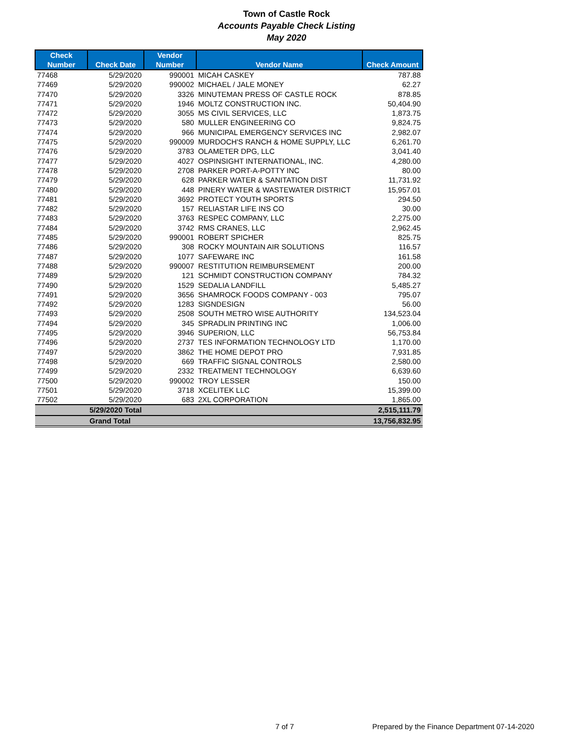Town of Castle Rock
Accounts Payable Check Listing
May 2020
| Check Number | Check Date | Vendor Number | Vendor Name | Check Amount |
| --- | --- | --- | --- | --- |
| 77468 | 5/29/2020 | 990001 | MICAH CASKEY | 787.88 |
| 77469 | 5/29/2020 | 990002 | MICHAEL / JALE MONEY | 62.27 |
| 77470 | 5/29/2020 | 3326 | MINUTEMAN PRESS OF CASTLE ROCK | 878.85 |
| 77471 | 5/29/2020 | 1946 | MOLTZ CONSTRUCTION INC. | 50,404.90 |
| 77472 | 5/29/2020 | 3055 | MS CIVIL SERVICES, LLC | 1,873.75 |
| 77473 | 5/29/2020 | 580 | MULLER ENGINEERING CO | 9,824.75 |
| 77474 | 5/29/2020 | 966 | MUNICIPAL EMERGENCY SERVICES INC | 2,982.07 |
| 77475 | 5/29/2020 | 990009 | MURDOCH'S RANCH & HOME SUPPLY, LLC | 6,261.70 |
| 77476 | 5/29/2020 | 3783 | OLAMETER DPG, LLC | 3,041.40 |
| 77477 | 5/29/2020 | 4027 | OSPINSIGHT INTERNATIONAL, INC. | 4,280.00 |
| 77478 | 5/29/2020 | 2708 | PARKER PORT-A-POTTY INC | 80.00 |
| 77479 | 5/29/2020 | 628 | PARKER WATER & SANITATION DIST | 11,731.92 |
| 77480 | 5/29/2020 | 448 | PINERY WATER & WASTEWATER DISTRICT | 15,957.01 |
| 77481 | 5/29/2020 | 3692 | PROTECT YOUTH SPORTS | 294.50 |
| 77482 | 5/29/2020 | 157 | RELIASTAR LIFE INS CO | 30.00 |
| 77483 | 5/29/2020 | 3763 | RESPEC COMPANY, LLC | 2,275.00 |
| 77484 | 5/29/2020 | 3742 | RMS CRANES, LLC | 2,962.45 |
| 77485 | 5/29/2020 | 990001 | ROBERT SPICHER | 825.75 |
| 77486 | 5/29/2020 | 308 | ROCKY MOUNTAIN AIR SOLUTIONS | 116.57 |
| 77487 | 5/29/2020 | 1077 | SAFEWARE INC | 161.58 |
| 77488 | 5/29/2020 | 990007 | RESTITUTION REIMBURSEMENT | 200.00 |
| 77489 | 5/29/2020 | 121 | SCHMIDT CONSTRUCTION COMPANY | 784.32 |
| 77490 | 5/29/2020 | 1529 | SEDALIA LANDFILL | 5,485.27 |
| 77491 | 5/29/2020 | 3656 | SHAMROCK FOODS COMPANY - 003 | 795.07 |
| 77492 | 5/29/2020 | 1283 | SIGNDESIGN | 56.00 |
| 77493 | 5/29/2020 | 2508 | SOUTH METRO WISE AUTHORITY | 134,523.04 |
| 77494 | 5/29/2020 | 345 | SPRADLIN PRINTING INC | 1,006.00 |
| 77495 | 5/29/2020 | 3946 | SUPERION, LLC | 56,753.84 |
| 77496 | 5/29/2020 | 2737 | TES INFORMATION TECHNOLOGY LTD | 1,170.00 |
| 77497 | 5/29/2020 | 3862 | THE HOME DEPOT PRO | 7,931.85 |
| 77498 | 5/29/2020 | 669 | TRAFFIC SIGNAL CONTROLS | 2,580.00 |
| 77499 | 5/29/2020 | 2332 | TREATMENT TECHNOLOGY | 6,639.60 |
| 77500 | 5/29/2020 | 990002 | TROY LESSER | 150.00 |
| 77501 | 5/29/2020 | 3718 | XCELITEK LLC | 15,399.00 |
| 77502 | 5/29/2020 | 683 | 2XL CORPORATION | 1,865.00 |
| | 5/29/2020 Total | | | 2,515,111.79 |
| | Grand Total | | | 13,756,832.95 |
7 of 7 Prepared by the Finance Department 07-14-2020